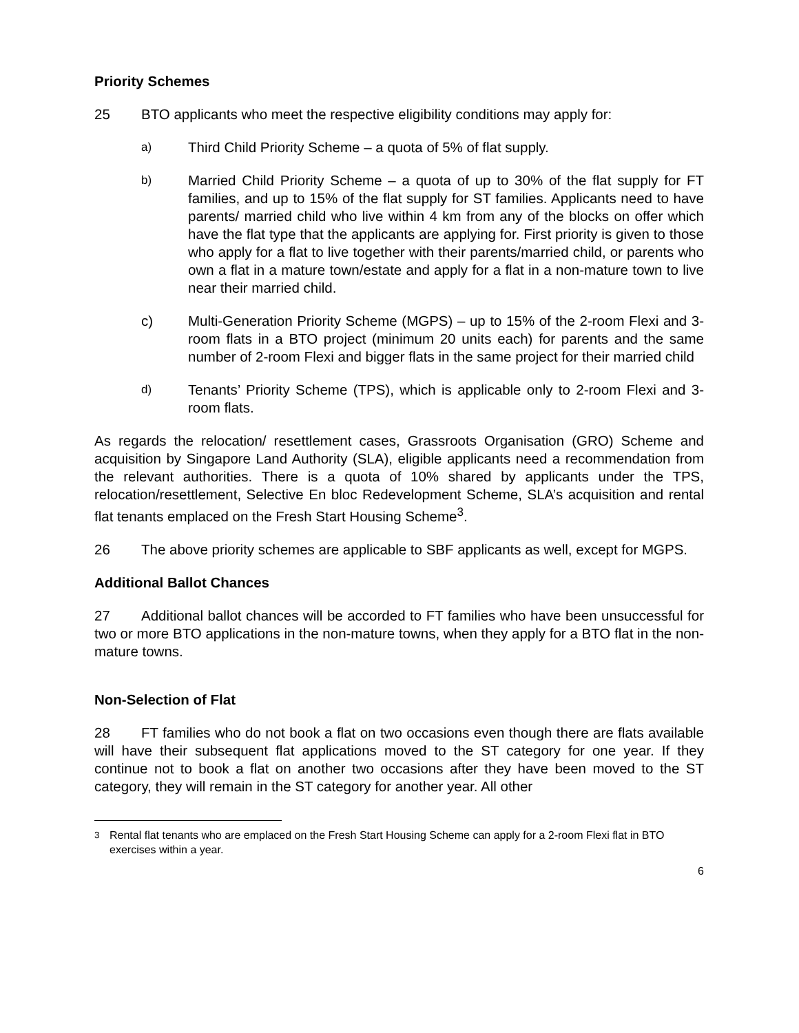Priority Schemes
25 BTO applicants who meet the respective eligibility conditions may apply for:
a)
Third Child Priority Scheme – a quota of 5% of flat supply.
b)
Married Child Priority Scheme – a quota of up to 30% of the flat supply for FT families, and up to 15% of the flat supply for ST families. Applicants need to have parents/ married child who live within 4 km from any of the blocks on offer which have the flat type that the applicants are applying for. First priority is given to those who apply for a flat to live together with their parents/married child, or parents who own a flat in a mature town/estate and apply for a flat in a non-mature town to live near their married child.
c) Multi-Generation Priority Scheme (MGPS) – up to 15% of the 2-room Flexi and 3-room flats in a BTO project (minimum 20 units each) for parents and the same number of 2-room Flexi and bigger flats in the same project for their married child
d)
Tenants’ Priority Scheme (TPS), which is applicable only to 2-room Flexi and 3-room flats.
As regards the relocation/ resettlement cases, Grassroots Organisation (GRO) Scheme and acquisition by Singapore Land Authority (SLA), eligible applicants need a recommendation from the relevant authorities. There is a quota of 10% shared by applicants under the TPS, relocation/resettlement, Selective En bloc Redevelopment Scheme, SLA’s acquisition and rental flat tenants emplaced on the Fresh Start Housing Scheme<sup>3</sup>.
26 The above priority schemes are applicable to SBF applicants as well, except for MGPS.
Additional Ballot Chances
27 Additional ballot chances will be accorded to FT families who have been unsuccessful for two or more BTO applications in the non-mature towns, when they apply for a BTO flat in the non-mature towns.
Non-Selection of Flat
28 FT families who do not book a flat on two occasions even though there are flats available will have their subsequent flat applications moved to the ST category for one year. If they continue not to book a flat on another two occasions after they have been moved to the ST category, they will remain in the ST category for another year. All other
<sup>3</sup> Rental flat tenants who are emplaced on the Fresh Start Housing Scheme can apply for a 2-room Flexi flat in BTO exercises within a year.
6